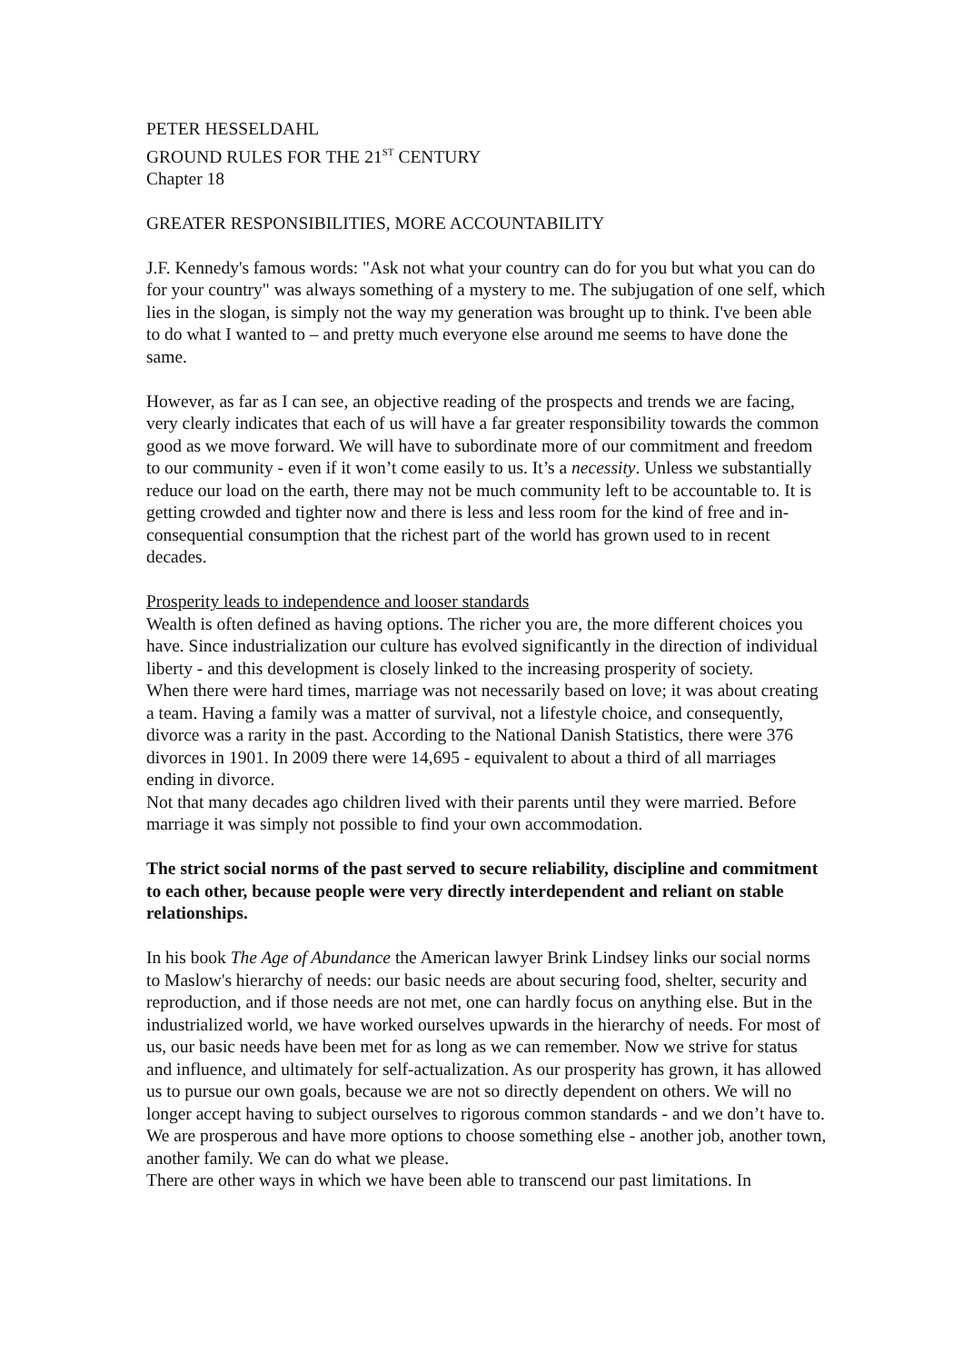PETER HESSELDAHL
GROUND RULES FOR THE 21<sup>ST</sup> CENTURY
Chapter 18
GREATER RESPONSIBILITIES, MORE ACCOUNTABILITY
J.F. Kennedy's famous words: "Ask not what your country can do for you but what you can do for your country" was always something of a mystery to me. The subjugation of one self, which lies in the slogan, is simply not the way my generation was brought up to think. I've been able to do what I wanted to – and pretty much everyone else around me seems to have done the same.
However, as far as I can see, an objective reading of the prospects and trends we are facing, very clearly indicates that each of us will have a far greater responsibility towards the common good as we move forward. We will have to subordinate more of our commitment and freedom to our community - even if it won’t come easily to us. It’s a necessity. Unless we substantially reduce our load on the earth, there may not be much community left to be accountable to. It is getting crowded and tighter now and there is less and less room for the kind of free and in-consequential consumption that the richest part of the world has grown used to in recent decades.
Prosperity leads to independence and looser standards
Wealth is often defined as having options. The richer you are, the more different choices you have. Since industrialization our culture has evolved significantly in the direction of individual liberty - and this development is closely linked to the increasing prosperity of society.
When there were hard times, marriage was not necessarily based on love; it was about creating a team. Having a family was a matter of survival, not a lifestyle choice, and consequently, divorce was a rarity in the past. According to the National Danish Statistics, there were 376 divorces in 1901. In 2009 there were 14,695 - equivalent to about a third of all marriages ending in divorce.
Not that many decades ago children lived with their parents until they were married. Before marriage it was simply not possible to find your own accommodation.
The strict social norms of the past served to secure reliability, discipline and commitment to each other, because people were very directly interdependent and reliant on stable relationships.
In his book The Age of Abundance the American lawyer Brink Lindsey links our social norms to Maslow's hierarchy of needs: our basic needs are about securing food, shelter, security and reproduction, and if those needs are not met, one can hardly focus on anything else. But in the industrialized world, we have worked ourselves upwards in the hierarchy of needs. For most of us, our basic needs have been met for as long as we can remember. Now we strive for status and influence, and ultimately for self-actualization. As our prosperity has grown, it has allowed us to pursue our own goals, because we are not so directly dependent on others. We will no longer accept having to subject ourselves to rigorous common standards - and we don’t have to. We are prosperous and have more options to choose something else - another job, another town, another family. We can do what we please.
There are other ways in which we have been able to transcend our past limitations. In